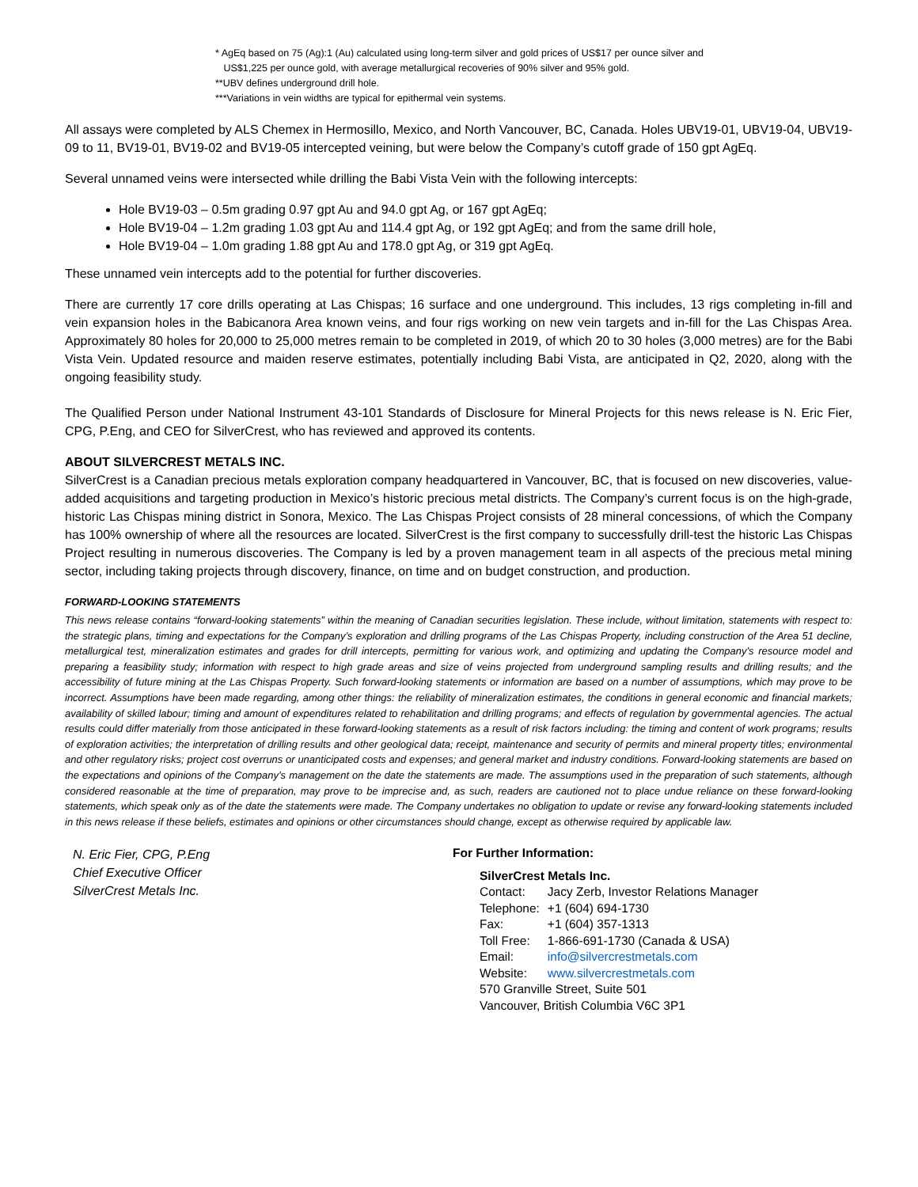* AgEq based on 75 (Ag):1 (Au) calculated using long-term silver and gold prices of US$17 per ounce silver and
US$1,225 per ounce gold, with average metallurgical recoveries of 90% silver and 95% gold.
**UBV defines underground drill hole.
***Variations in vein widths are typical for epithermal vein systems.
All assays were completed by ALS Chemex in Hermosillo, Mexico, and North Vancouver, BC, Canada. Holes UBV19-01, UBV19-04, UBV19-09 to 11, BV19-01, BV19-02 and BV19-05 intercepted veining, but were below the Company’s cutoff grade of 150 gpt AgEq.
Several unnamed veins were intersected while drilling the Babi Vista Vein with the following intercepts:
Hole BV19-03 – 0.5m grading 0.97 gpt Au and 94.0 gpt Ag, or 167 gpt AgEq;
Hole BV19-04 – 1.2m grading 1.03 gpt Au and 114.4 gpt Ag, or 192 gpt AgEq; and from the same drill hole,
Hole BV19-04 – 1.0m grading 1.88 gpt Au and 178.0 gpt Ag, or 319 gpt AgEq.
These unnamed vein intercepts add to the potential for further discoveries.
There are currently 17 core drills operating at Las Chispas; 16 surface and one underground. This includes, 13 rigs completing in-fill and vein expansion holes in the Babicanora Area known veins, and four rigs working on new vein targets and in-fill for the Las Chispas Area. Approximately 80 holes for 20,000 to 25,000 metres remain to be completed in 2019, of which 20 to 30 holes (3,000 metres) are for the Babi Vista Vein. Updated resource and maiden reserve estimates, potentially including Babi Vista, are anticipated in Q2, 2020, along with the ongoing feasibility study.
The Qualified Person under National Instrument 43-101 Standards of Disclosure for Mineral Projects for this news release is N. Eric Fier, CPG, P.Eng, and CEO for SilverCrest, who has reviewed and approved its contents.
ABOUT SILVERCREST METALS INC.
SilverCrest is a Canadian precious metals exploration company headquartered in Vancouver, BC, that is focused on new discoveries, value-added acquisitions and targeting production in Mexico’s historic precious metal districts. The Company’s current focus is on the high-grade, historic Las Chispas mining district in Sonora, Mexico. The Las Chispas Project consists of 28 mineral concessions, of which the Company has 100% ownership of where all the resources are located. SilverCrest is the first company to successfully drill-test the historic Las Chispas Project resulting in numerous discoveries. The Company is led by a proven management team in all aspects of the precious metal mining sector, including taking projects through discovery, finance, on time and on budget construction, and production.
FORWARD-LOOKING STATEMENTS
This news release contains “forward-looking statements” within the meaning of Canadian securities legislation. These include, without limitation, statements with respect to: the strategic plans, timing and expectations for the Company’s exploration and drilling programs of the Las Chispas Property, including construction of the Area 51 decline, metallurgical test, mineralization estimates and grades for drill intercepts, permitting for various work, and optimizing and updating the Company’s resource model and preparing a feasibility study; information with respect to high grade areas and size of veins projected from underground sampling results and drilling results; and the accessibility of future mining at the Las Chispas Property. Such forward-looking statements or information are based on a number of assumptions, which may prove to be incorrect. Assumptions have been made regarding, among other things: the reliability of mineralization estimates, the conditions in general economic and financial markets; availability of skilled labour; timing and amount of expenditures related to rehabilitation and drilling programs; and effects of regulation by governmental agencies. The actual results could differ materially from those anticipated in these forward-looking statements as a result of risk factors including: the timing and content of work programs; results of exploration activities; the interpretation of drilling results and other geological data; receipt, maintenance and security of permits and mineral property titles; environmental and other regulatory risks; project cost overruns or unanticipated costs and expenses; and general market and industry conditions. Forward-looking statements are based on the expectations and opinions of the Company’s management on the date the statements are made. The assumptions used in the preparation of such statements, although considered reasonable at the time of preparation, may prove to be imprecise and, as such, readers are cautioned not to place undue reliance on these forward-looking statements, which speak only as of the date the statements were made. The Company undertakes no obligation to update or revise any forward-looking statements included in this news release if these beliefs, estimates and opinions or other circumstances should change, except as otherwise required by applicable law.
N. Eric Fier, CPG, P.Eng
Chief Executive Officer
SilverCrest Metals Inc.
For Further Information:
SilverCrest Metals Inc.
| Contact: | Jacy Zerb, Investor Relations Manager |
| Telephone: | +1 (604) 694-1730 |
| Fax: | +1 (604) 357-1313 |
| Toll Free: | 1-866-691-1730 (Canada & USA) |
| Email: | info@silvercrestmetals.com |
| Website: | www.silvercrestmetals.com |
| 570 Granville Street, Suite 501 | |
| Vancouver, British Columbia V6C 3P1 | |